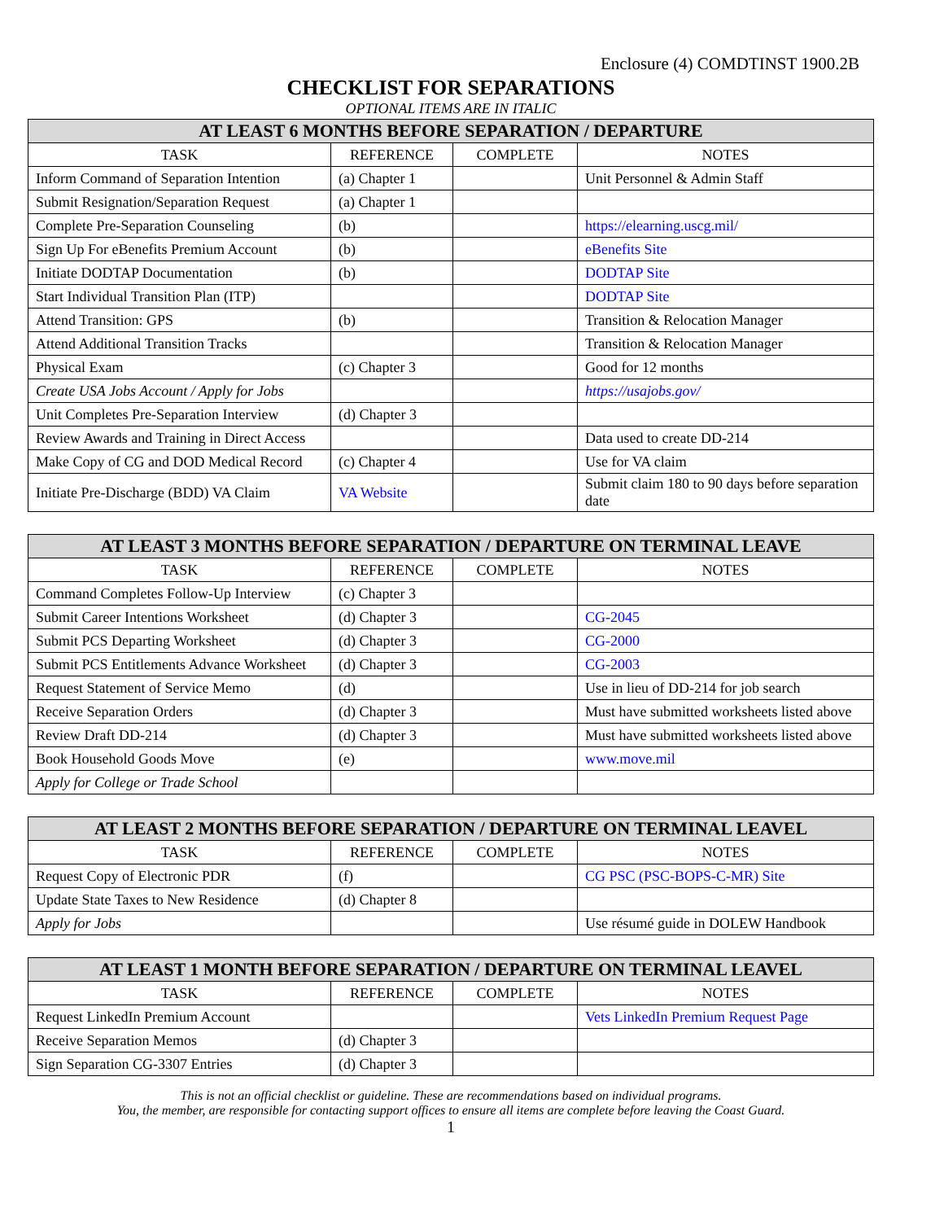Enclosure (4) COMDTINST 1900.2B
CHECKLIST FOR SEPARATIONS
OPTIONAL ITEMS ARE IN ITALIC
| AT LEAST 6 MONTHS BEFORE SEPARATION / DEPARTURE | | | |
| --- | --- | --- | --- |
| TASK | REFERENCE | COMPLETE | NOTES |
| Inform Command of Separation Intention | (a) Chapter 1 | | Unit Personnel & Admin Staff |
| Submit Resignation/Separation Request | (a) Chapter 1 | | |
| Complete Pre-Separation Counseling | (b) | | https://elearning.uscg.mil/ |
| Sign Up For eBenefits Premium Account | (b) | | eBenefits Site |
| Initiate DODTAP Documentation | (b) | | DODTAP Site |
| Start Individual Transition Plan (ITP) | | | DODTAP Site |
| Attend Transition: GPS | (b) | | Transition & Relocation Manager |
| Attend Additional Transition Tracks | | | Transition & Relocation Manager |
| Physical Exam | (c) Chapter 3 | | Good for 12 months |
| Create USA Jobs Account / Apply for Jobs | | | https://usajobs.gov/ |
| Unit Completes Pre-Separation Interview | (d) Chapter 3 | | |
| Review Awards and Training in Direct Access | | | Data used to create DD-214 |
| Make Copy of CG and DOD Medical Record | (c) Chapter 4 | | Use for VA claim |
| Initiate Pre-Discharge (BDD) VA Claim | VA Website | | Submit claim 180 to 90 days before separation date |
| AT LEAST 3 MONTHS BEFORE SEPARATION / DEPARTURE ON TERMINAL LEAVE | | | |
| --- | --- | --- | --- |
| TASK | REFERENCE | COMPLETE | NOTES |
| Command Completes Follow-Up Interview | (c) Chapter 3 | | |
| Submit Career Intentions Worksheet | (d) Chapter 3 | | CG-2045 |
| Submit PCS Departing Worksheet | (d) Chapter 3 | | CG-2000 |
| Submit PCS Entitlements Advance Worksheet | (d) Chapter 3 | | CG-2003 |
| Request Statement of Service Memo | (d) | | Use in lieu of DD-214 for job search |
| Receive Separation Orders | (d) Chapter 3 | | Must have submitted worksheets listed above |
| Review Draft DD-214 | (d) Chapter 3 | | Must have submitted worksheets listed above |
| Book Household Goods Move | (e) | | www.move.mil |
| Apply for College or Trade School | | | |
| AT LEAST 2 MONTHS BEFORE SEPARATION / DEPARTURE ON TERMINAL LEAVEL | | | |
| --- | --- | --- | --- |
| TASK | REFERENCE | COMPLETE | NOTES |
| Request Copy of Electronic PDR | (f) | | CG PSC (PSC-BOPS-C-MR) Site |
| Update State Taxes to New Residence | (d) Chapter 8 | | |
| Apply for Jobs | | | Use résumé guide in DOLEW Handbook |
| AT LEAST 1 MONTH BEFORE SEPARATION / DEPARTURE ON TERMINAL LEAVEL | | | |
| --- | --- | --- | --- |
| TASK | REFERENCE | COMPLETE | NOTES |
| Request LinkedIn Premium Account | | | Vets LinkedIn Premium Request Page |
| Receive Separation Memos | (d) Chapter 3 | | |
| Sign Separation CG-3307 Entries | (d) Chapter 3 | | |
This is not an official checklist or guideline. These are recommendations based on individual programs.
You, the member, are responsible for contacting support offices to ensure all items are complete before leaving the Coast Guard.
1